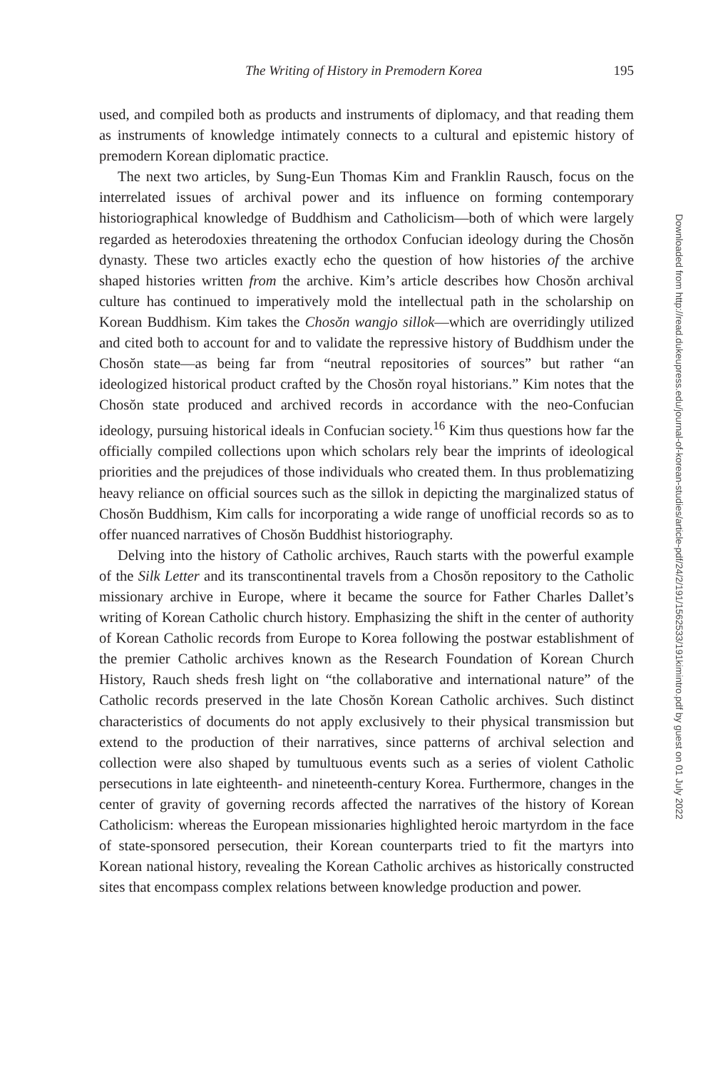The Writing of History in Premodern Korea 195
used, and compiled both as products and instruments of diplomacy, and that reading them as instruments of knowledge intimately connects to a cultural and epistemic history of premodern Korean diplomatic practice.
The next two articles, by Sung-Eun Thomas Kim and Franklin Rausch, focus on the interrelated issues of archival power and its influence on forming contemporary historiographical knowledge of Buddhism and Catholicism—both of which were largely regarded as heterodoxies threatening the orthodox Confucian ideology during the Chosŏn dynasty. These two articles exactly echo the question of how histories of the archive shaped histories written from the archive. Kim’s article describes how Chosŏn archival culture has continued to imperatively mold the intellectual path in the scholarship on Korean Buddhism. Kim takes the Chosŏn wangjo sillok—which are overridingly utilized and cited both to account for and to validate the repressive history of Buddhism under the Chosŏn state—as being far from “neutral repositories of sources” but rather “an ideologized historical product crafted by the Chosŏn royal historians.” Kim notes that the Chosŏn state produced and archived records in accordance with the neo-Confucian ideology, pursuing historical ideals in Confucian society.<sup>16</sup> Kim thus questions how far the officially compiled collections upon which scholars rely bear the imprints of ideological priorities and the prejudices of those individuals who created them. In thus problematizing heavy reliance on official sources such as the sillok in depicting the marginalized status of Chosŏn Buddhism, Kim calls for incorporating a wide range of unofficial records so as to offer nuanced narratives of Chosŏn Buddhist historiography.
Delving into the history of Catholic archives, Rauch starts with the powerful example of the Silk Letter and its transcontinental travels from a Chosŏn repository to the Catholic missionary archive in Europe, where it became the source for Father Charles Dallet’s writing of Korean Catholic church history. Emphasizing the shift in the center of authority of Korean Catholic records from Europe to Korea following the postwar establishment of the premier Catholic archives known as the Research Foundation of Korean Church History, Rauch sheds fresh light on “the collaborative and international nature” of the Catholic records preserved in the late Chosŏn Korean Catholic archives. Such distinct characteristics of documents do not apply exclusively to their physical transmission but extend to the production of their narratives, since patterns of archival selection and collection were also shaped by tumultuous events such as a series of violent Catholic persecutions in late eighteenth- and nineteenth-century Korea. Furthermore, changes in the center of gravity of governing records affected the narratives of the history of Korean Catholicism: whereas the European missionaries highlighted heroic martyrdom in the face of state-sponsored persecution, their Korean counterparts tried to fit the martyrs into Korean national history, revealing the Korean Catholic archives as historically constructed sites that encompass complex relations between knowledge production and power.
Downloaded from http://read.dukeupress.edu/journal-of-korean-studies/article-pdf/24/2/191/1562533/191kimintro.pdf by guest on 01 July 2022